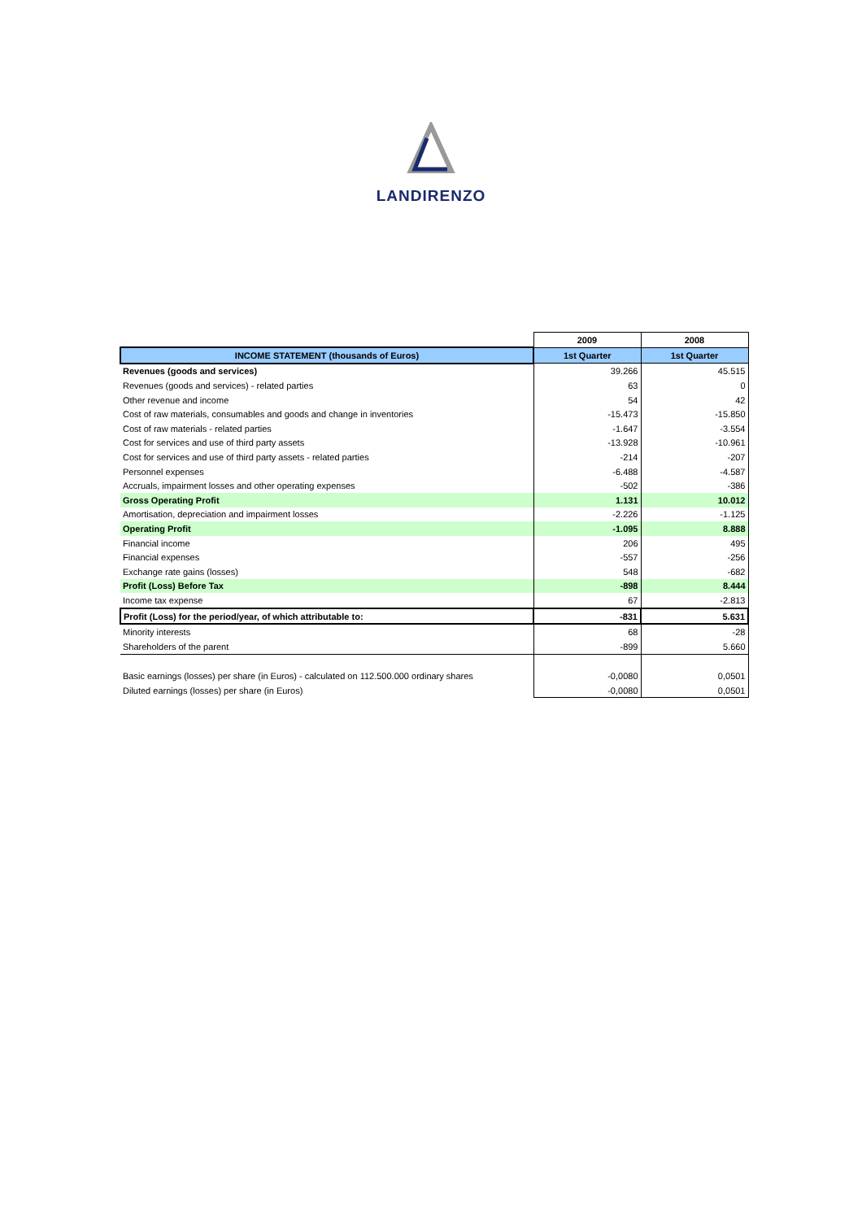LANDIRENZO
| | 2009 | 2008 |
| INCOME STATEMENT (thousands of Euros) | 1st Quarter | 1st Quarter |
| Revenues (goods and services) | 39.266 | 45.515 |
| Revenues (goods and services) - related parties | 63 | 0 |
| Other revenue and income | 54 | 42 |
| Cost of raw materials, consumables and goods and change in inventories | -15.473 | -15.850 |
| Cost of raw materials - related parties | -1.647 | -3.554 |
| Cost for services and use of third party assets | -13.928 | -10.961 |
| Cost for services and use of third party assets - related parties | -214 | -207 |
| Personnel expenses | -6.488 | -4.587 |
| Accruals, impairment losses and other operating expenses | -502 | -386 |
| Gross Operating Profit | 1.131 | 10.012 |
| Amortisation, depreciation and impairment losses | -2.226 | -1.125 |
| Operating Profit | -1.095 | 8.888 |
| Financial income | 206 | 495 |
| Financial expenses | -557 | -256 |
| Exchange rate gains (losses) | 548 | -682 |
| Profit (Loss) Before Tax | -898 | 8.444 |
| Income tax expense | 67 | -2.813 |
| Profit (Loss) for the period/year, of which attributable to: | -831 | 5.631 |
| Minority interests | 68 | -28 |
| Shareholders of the parent | -899 | 5.660 |
| Basic earnings (losses) per share (in Euros) - calculated on 112.500.000 ordinary shares | -0,0080 | 0,0501 |
| Diluted earnings (losses) per share (in Euros) | -0,0080 | 0,0501 |